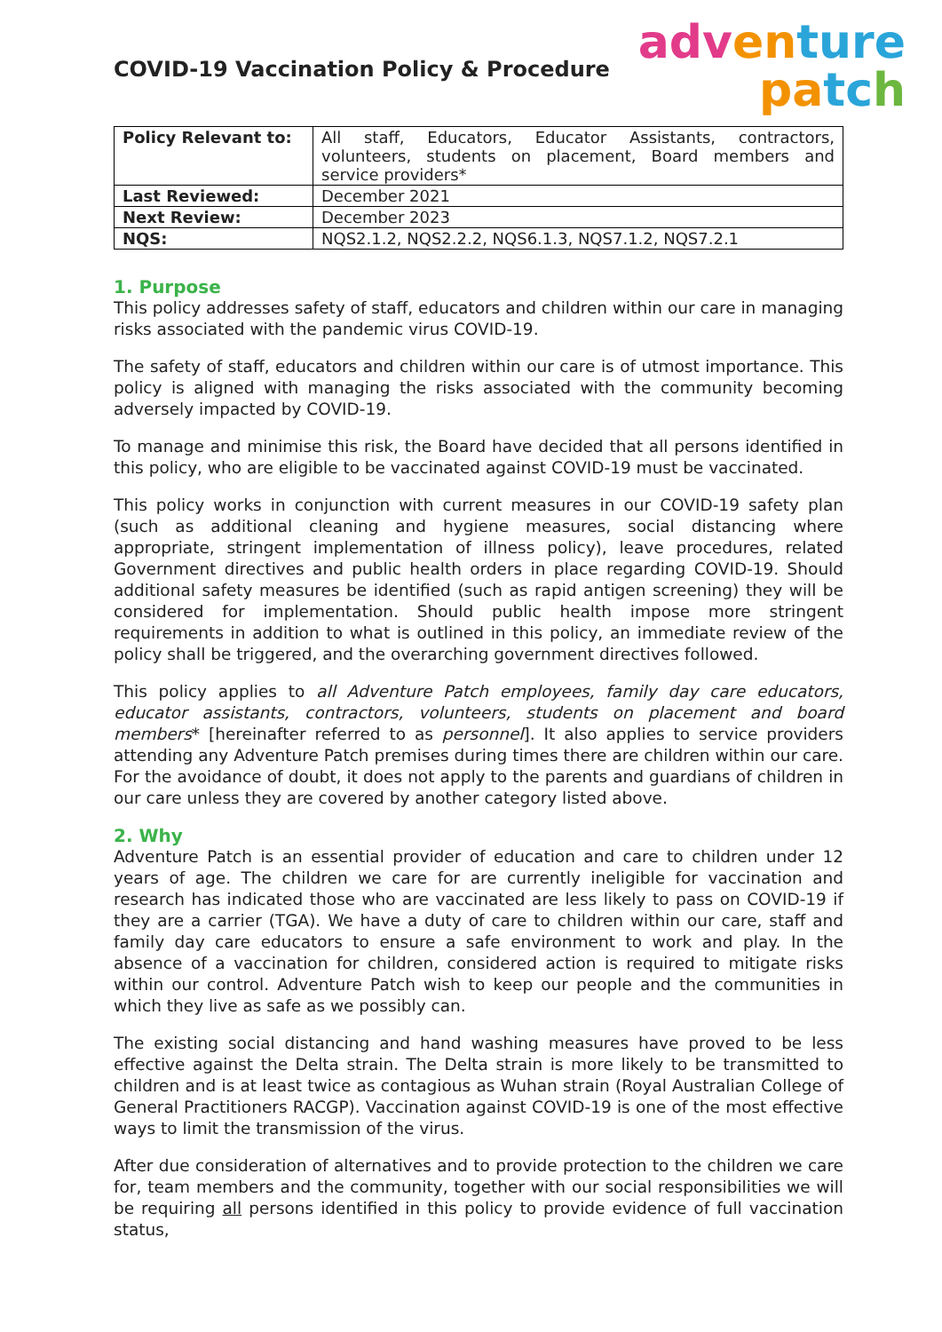COVID-19 Vaccination Policy & Procedure
adv en ture
pa tc h
| Policy Relevant to: | All staff, Educators, Educator Assistants, contractors, volunteers, students on placement, Board members and service providers* |
| Last Reviewed: | December 2021 |
| Next Review: | December 2023 |
| NQS: | NQS2.1.2, NQS2.2.2, NQS6.1.3, NQS7.1.2, NQS7.2.1 |
1. Purpose
This policy addresses safety of staff, educators and children within our care in managing risks associated with the pandemic virus COVID-19.
The safety of staff, educators and children within our care is of utmost importance. This policy is aligned with managing the risks associated with the community becoming adversely impacted by COVID-19.
To manage and minimise this risk, the Board have decided that all persons identified in this policy, who are eligible to be vaccinated against COVID-19 must be vaccinated.
This policy works in conjunction with current measures in our COVID-19 safety plan (such as additional cleaning and hygiene measures, social distancing where appropriate, stringent implementation of illness policy), leave procedures, related Government directives and public health orders in place regarding COVID-19. Should additional safety measures be identified (such as rapid antigen screening) they will be considered for implementation. Should public health impose more stringent requirements in addition to what is outlined in this policy, an immediate review of the policy shall be triggered, and the overarching government directives followed.
This policy applies to all Adventure Patch employees, family day care educators, educator assistants, contractors, volunteers, students on placement and board members* [hereinafter referred to as personnel]. It also applies to service providers attending any Adventure Patch premises during times there are children within our care. For the avoidance of doubt, it does not apply to the parents and guardians of children in our care unless they are covered by another category listed above.
2. Why
Adventure Patch is an essential provider of education and care to children under 12 years of age. The children we care for are currently ineligible for vaccination and research has indicated those who are vaccinated are less likely to pass on COVID-19 if they are a carrier (TGA). We have a duty of care to children within our care, staff and family day care educators to ensure a safe environment to work and play. In the absence of a vaccination for children, considered action is required to mitigate risks within our control. Adventure Patch wish to keep our people and the communities in which they live as safe as we possibly can.
The existing social distancing and hand washing measures have proved to be less effective against the Delta strain. The Delta strain is more likely to be transmitted to children and is at least twice as contagious as Wuhan strain (Royal Australian College of General Practitioners RACGP). Vaccination against COVID-19 is one of the most effective ways to limit the transmission of the virus.
After due consideration of alternatives and to provide protection to the children we care for, team members and the community, together with our social responsibilities we will be requiring all persons identified in this policy to provide evidence of full vaccination status,